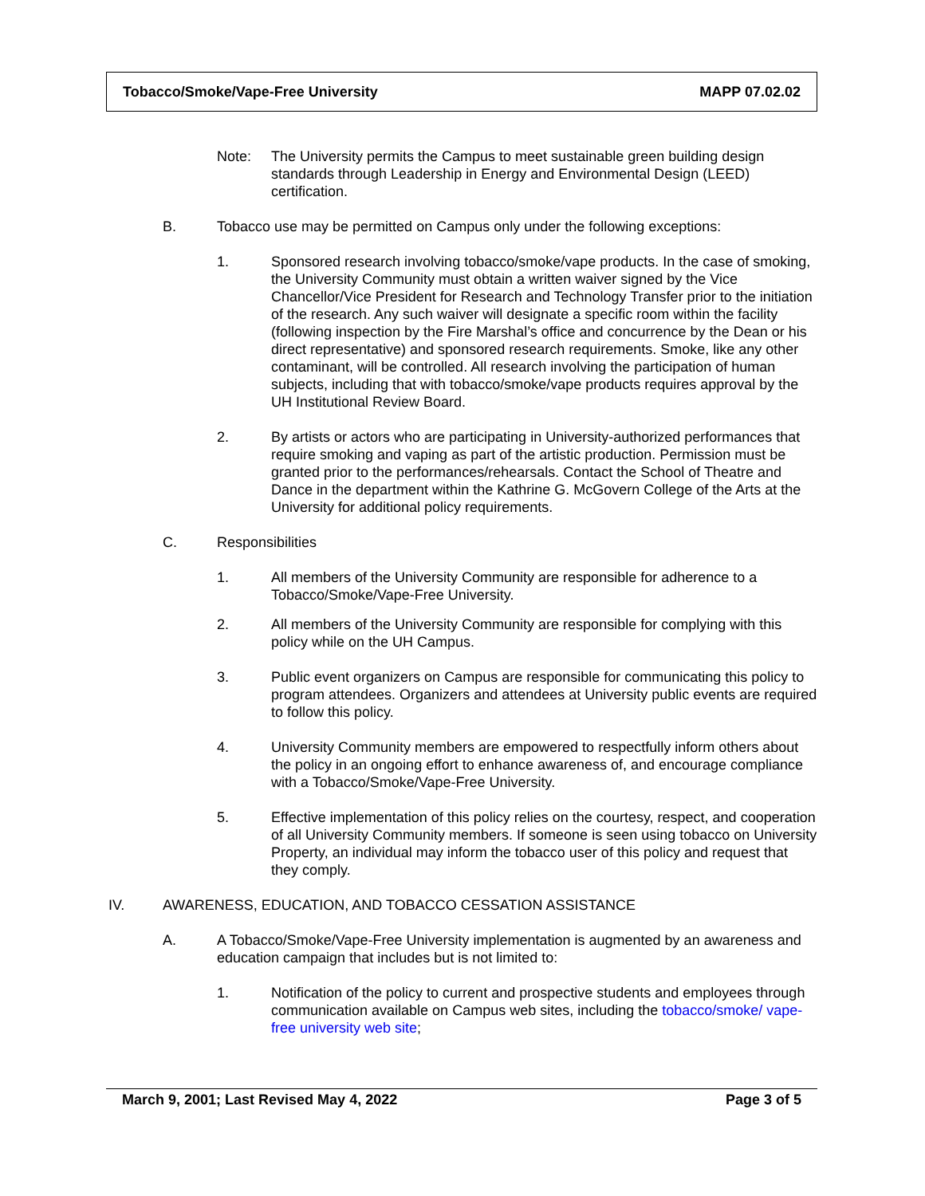Tobacco/Smoke/Vape-Free University MAPP 07.02.02
Note: The University permits the Campus to meet sustainable green building design standards through Leadership in Energy and Environmental Design (LEED) certification.
B. Tobacco use may be permitted on Campus only under the following exceptions:
1. Sponsored research involving tobacco/smoke/vape products. In the case of smoking, the University Community must obtain a written waiver signed by the Vice Chancellor/Vice President for Research and Technology Transfer prior to the initiation of the research. Any such waiver will designate a specific room within the facility (following inspection by the Fire Marshal’s office and concurrence by the Dean or his direct representative) and sponsored research requirements. Smoke, like any other contaminant, will be controlled. All research involving the participation of human subjects, including that with tobacco/smoke/vape products requires approval by the UH Institutional Review Board.
2. By artists or actors who are participating in University-authorized performances that require smoking and vaping as part of the artistic production. Permission must be granted prior to the performances/rehearsals. Contact the School of Theatre and Dance in the department within the Kathrine G. McGovern College of the Arts at the University for additional policy requirements.
C. Responsibilities
1. All members of the University Community are responsible for adherence to a Tobacco/Smoke/Vape-Free University.
2. All members of the University Community are responsible for complying with this policy while on the UH Campus.
3. Public event organizers on Campus are responsible for communicating this policy to program attendees. Organizers and attendees at University public events are required to follow this policy.
4. University Community members are empowered to respectfully inform others about the policy in an ongoing effort to enhance awareness of, and encourage compliance with a Tobacco/Smoke/Vape-Free University.
5. Effective implementation of this policy relies on the courtesy, respect, and cooperation of all University Community members. If someone is seen using tobacco on University Property, an individual may inform the tobacco user of this policy and request that they comply.
IV. AWARENESS, EDUCATION, AND TOBACCO CESSATION ASSISTANCE
A. A Tobacco/Smoke/Vape-Free University implementation is augmented by an awareness and education campaign that includes but is not limited to:
1. Notification of the policy to current and prospective students and employees through communication available on Campus web sites, including the tobacco/smoke/ vape-free university web site;
March 9, 2001; Last Revised May 4, 2022 Page 3 of 5